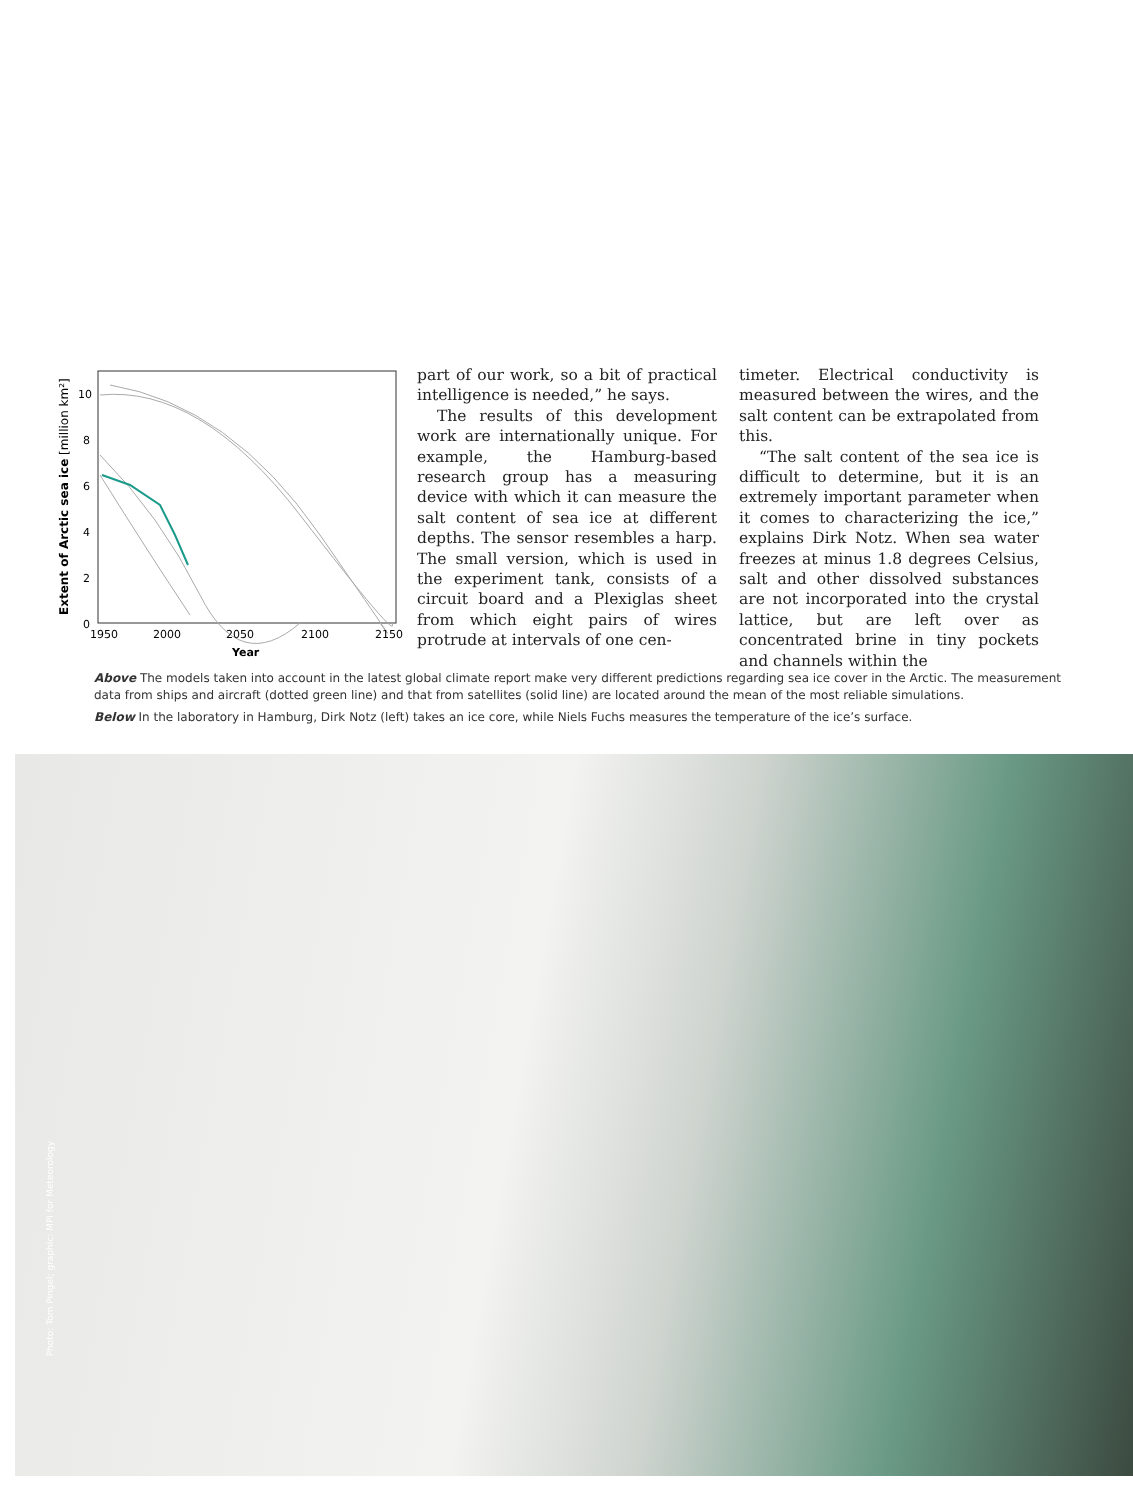10
8
6
4
2
0
1950
2000
2050
2100
2150
Year
Extent of Arctic sea ice [million km²]
part of our work, so a bit of practical intelligence is needed,” he says.
The results of this development work are internationally unique. For example, the Hamburg-based research group has a measuring device with which it can measure the salt content of sea ice at different depths. The sensor resembles a harp. The small version, which is used in the experiment tank, consists of a circuit board and a Plexiglas sheet from which eight pairs of wires protrude at intervals of one cen-
timeter. Electrical conductivity is measured between the wires, and the salt content can be extrapolated from this.
“The salt content of the sea ice is difficult to determine, but it is an extremely important parameter when it comes to characterizing the ice,” explains Dirk Notz. When sea water freezes at minus 1.8 degrees Celsius, salt and other dissolved substances are not incorporated into the crystal lattice, but are left over as concentrated brine in tiny pockets and channels within the
Above The models taken into account in the latest global climate report make very different predictions regarding sea ice cover in the Arctic. The measurement data from ships and aircraft (dotted green line) and that from satellites (solid line) are located around the mean of the most reliable simulations.
Below In the laboratory in Hamburg, Dirk Notz (left) takes an ice core, while Niels Fuchs measures the temperature of the ice’s surface.
Photo: Tom Pingel; graphic: MPI for Meteorology